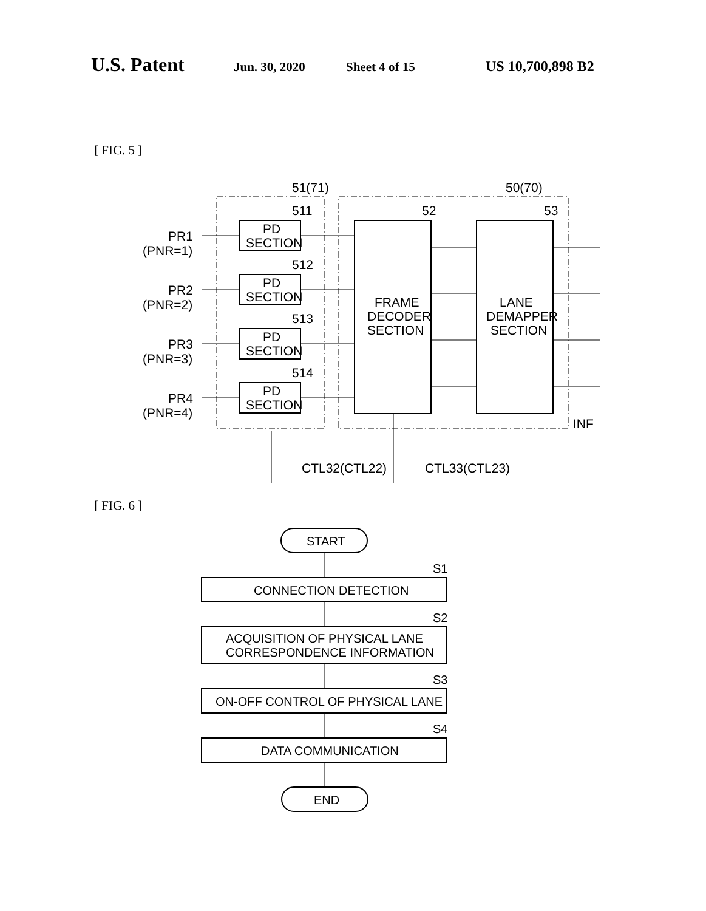U.S. Patent Jun. 30, 2020 Sheet 4 of 15 US 10,700,898 B2
[ FIG. 5 ]
PR1
(PNR=1)
PR2
(PNR=2)
PR3
(PNR=3)
PR4
(PNR=4)
PD
SECTION
PD
SECTION
PD
SECTION
PD
SECTION
511
512
513
514
51(71)
50(70)
52
53
FRAME
DECODER
SECTION
LANE
DEMAPPER
SECTION
INF
CTL32(CTL22)
CTL33(CTL23)
[ FIG. 6 ]
START
S1
CONNECTION DETECTION
S2
ACQUISITION OF PHYSICAL LANE
CORRESPONDENCE INFORMATION
S3
ON-OFF CONTROL OF PHYSICAL LANE
S4
DATA COMMUNICATION
END